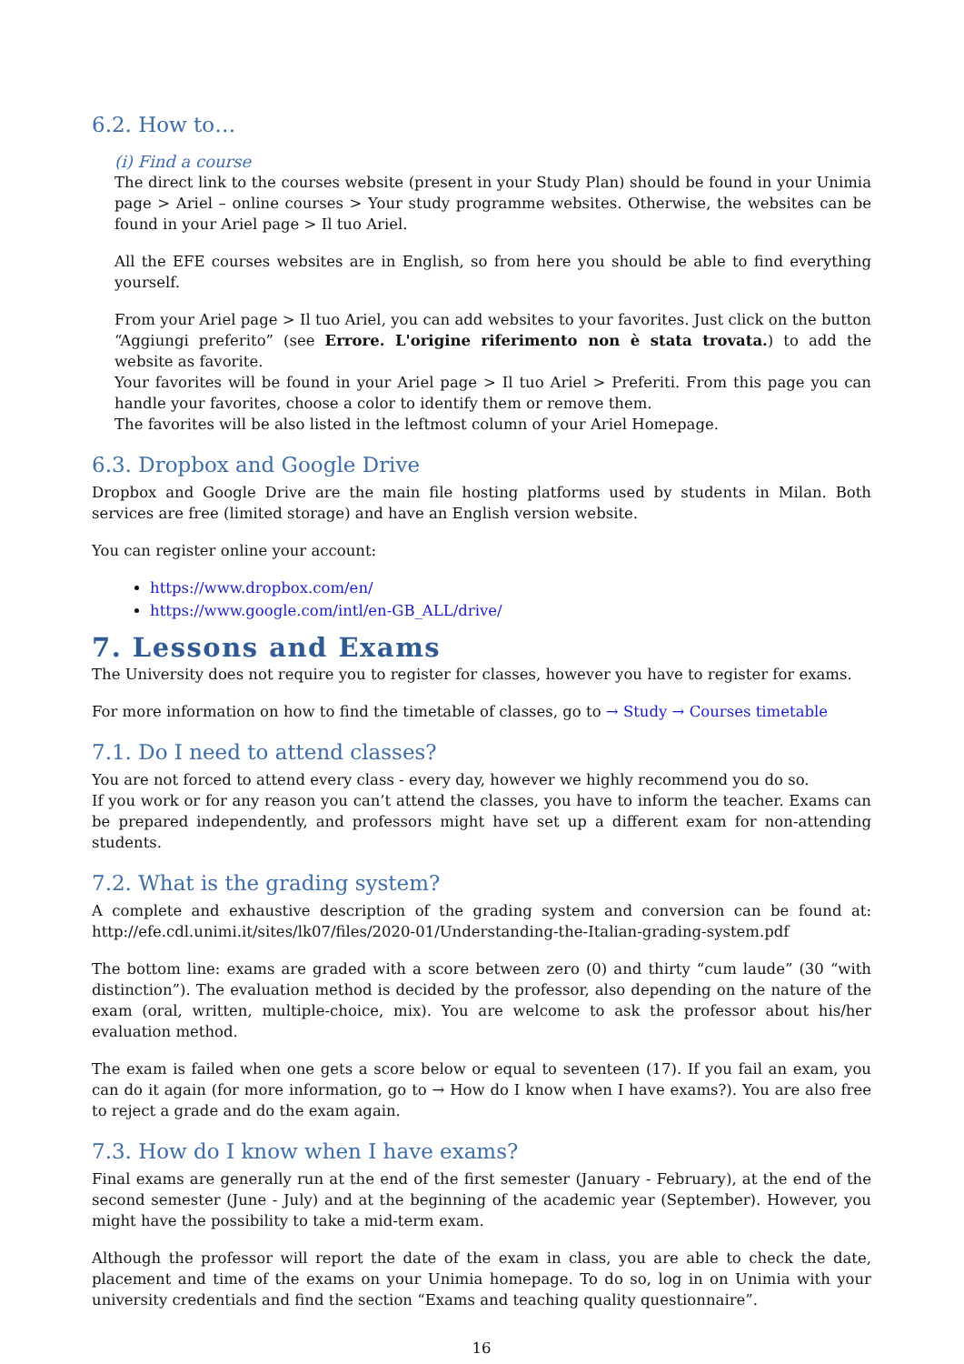6.2. How to…
(i) Find a course
The direct link to the courses website (present in your Study Plan) should be found in your Unimia page > Ariel – online courses > Your study programme websites. Otherwise, the websites can be found in your Ariel page > Il tuo Ariel.
All the EFE courses websites are in English, so from here you should be able to find everything yourself.
From your Ariel page > Il tuo Ariel, you can add websites to your favorites. Just click on the button “Aggiungi preferito” (see Errore. L'origine riferimento non è stata trovata.) to add the website as favorite.
Your favorites will be found in your Ariel page > Il tuo Ariel > Preferiti. From this page you can handle your favorites, choose a color to identify them or remove them.
The favorites will be also listed in the leftmost column of your Ariel Homepage.
6.3. Dropbox and Google Drive
Dropbox and Google Drive are the main file hosting platforms used by students in Milan. Both services are free (limited storage) and have an English version website.
You can register online your account:
https://www.dropbox.com/en/
https://www.google.com/intl/en-GB_ALL/drive/
7. Lessons and Exams
The University does not require you to register for classes, however you have to register for exams.
For more information on how to find the timetable of classes, go to → Study → Courses timetable
7.1. Do I need to attend classes?
You are not forced to attend every class - every day, however we highly recommend you do so.
If you work or for any reason you can’t attend the classes, you have to inform the teacher. Exams can be prepared independently, and professors might have set up a different exam for non-attending students.
7.2. What is the grading system?
A complete and exhaustive description of the grading system and conversion can be found at: http://efe.cdl.unimi.it/sites/lk07/files/2020-01/Understanding-the-Italian-grading-system.pdf
The bottom line: exams are graded with a score between zero (0) and thirty “cum laude” (30 “with distinction”). The evaluation method is decided by the professor, also depending on the nature of the exam (oral, written, multiple-choice, mix). You are welcome to ask the professor about his/her evaluation method.
The exam is failed when one gets a score below or equal to seventeen (17). If you fail an exam, you can do it again (for more information, go to → How do I know when I have exams?). You are also free to reject a grade and do the exam again.
7.3. How do I know when I have exams?
Final exams are generally run at the end of the first semester (January - February), at the end of the second semester (June - July) and at the beginning of the academic year (September). However, you might have the possibility to take a mid-term exam.
Although the professor will report the date of the exam in class, you are able to check the date, placement and time of the exams on your Unimia homepage. To do so, log in on Unimia with your university credentials and find the section “Exams and teaching quality questionnaire”.
16